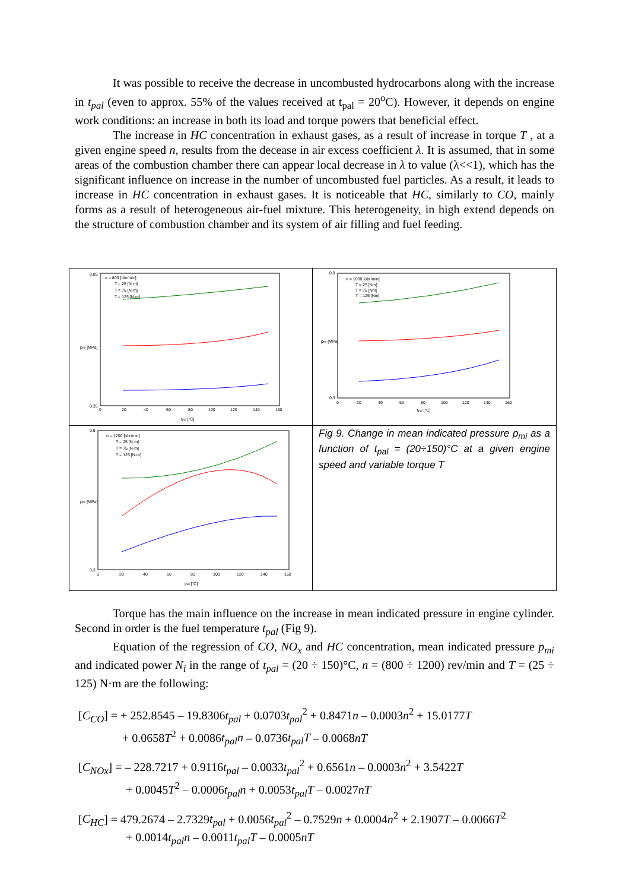It was possible to receive the decrease in uncombusted hydrocarbons along with the increase in t<sub>pal</sub> (even to approx. 55% of the values received at t<sub>pal</sub> = 20<sup>o</sup>C). However, it depends on engine work conditions: an increase in both its load and torque powers that beneficial effect.
The increase in HC concentration in exhaust gases, as a result of increase in torque T , at a given engine speed n, results from the decease in air excess coefficient λ. It is assumed, that in some areas of the combustion chamber there can appear local decrease in λ to value (λ<<1), which has the significant influence on increase in the number of uncombusted fuel particles. As a result, it leads to increase in HC concentration in exhaust gases. It is noticeable that HC, similarly to CO, mainly forms as a result of heterogeneous air-fuel mixture. This heterogeneity, in high extend depends on the structure of combustion chamber and its system of air filling and fuel feeding.
n = 800 [obr/min]
T = 25 [N·m]
T = 75 [N·m]
T = 125 [N·m]
0,85
0,35
0
20
40
60
80
100
120
140
160
tpal [°C]
pmi [MPa]
n = 1000 [obr/min]
T = 25 [Nm]
T = 75 [Nm]
T = 125 [Nm]
0,9
0,3
0
20
40
60
80
100
120
140
160
tpal [°C]
pmi [MPa]
n = 1200 [obr/min]
T = 25 [N·m]
T = 75 [N·m]
T = 125 [N·m]
0,9
0,3
0
20
40
60
80
100
120
140
160
tpal [°C]
pmi [MPa]
Fig 9. Change in mean indicated pressure p<sub>mi</sub> as a function of t<sub>pal</sub> = (20÷150)°C at a given engine speed and variable torque T
Torque has the main influence on the increase in mean indicated pressure in engine cylinder. Second in order is the fuel temperature t<sub>pal</sub> (Fig 9).
Equation of the regression of CO, NO<sub>x</sub> and HC concentration, mean indicated pressure p<sub>mi</sub> and indicated power N<sub>i</sub> in the range of t<sub>pal</sub> = (20 ÷ 150)°C, n = (800 ÷ 1200) rev/min and T = (25 ÷ 125) N·m are the following:
[C<sub>CO</sub>] = + 252.8545 – 19.8306t<sub>pal</sub> + 0.0703t<sub>pal</sub><sup>2</sup> + 0.8471n – 0.0003n<sup>2</sup> + 15.0177T
+ 0.0658T<sup>2</sup> + 0.0086t<sub>pal</sub>n – 0.0736t<sub>pal</sub>T – 0.0068nT
[C<sub>NOx</sub>] = – 228.7217 + 0.9116t<sub>pal</sub> – 0.0033t<sub>pal</sub><sup>2</sup> + 0.6561n – 0.0003n<sup>2</sup> + 3.5422T
+ 0.0045T<sup>2</sup> – 0.0006t<sub>pal</sub>n + 0.0053t<sub>pal</sub>T – 0.0027nT
[C<sub>HC</sub>] = 479.2674 – 2.7329t<sub>pal</sub> + 0.0056t<sub>pal</sub><sup>2</sup> – 0.7529n + 0.0004n<sup>2</sup> + 2.1907T – 0.0066T<sup>2</sup>
+ 0.0014t<sub>pal</sub>n – 0.0011t<sub>pal</sub>T – 0.0005nT